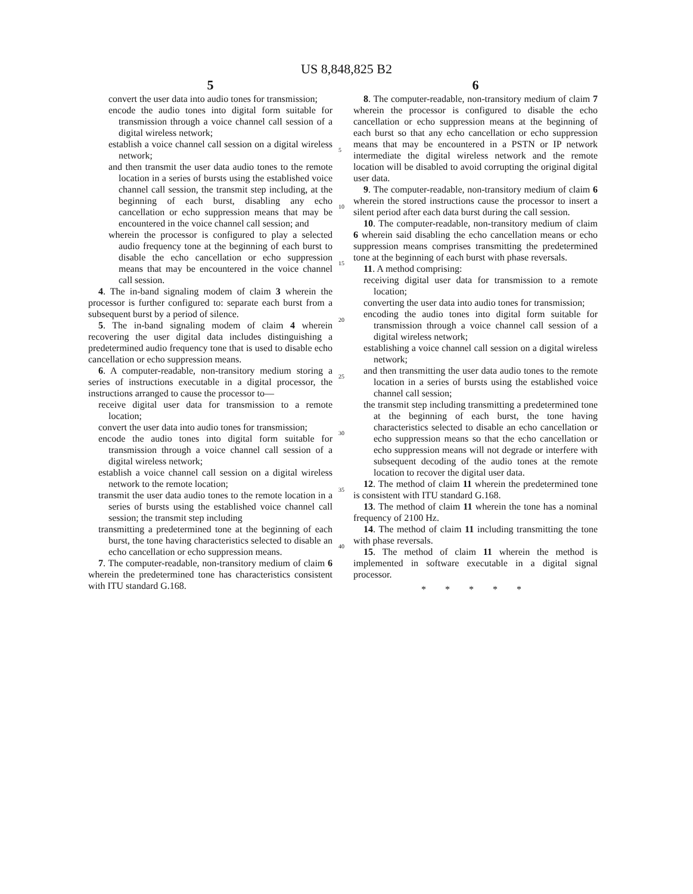US 8,848,825 B2
5
convert the user data into audio tones for transmission;
encode the audio tones into digital form suitable for transmission through a voice channel call session of a digital wireless network;
establish a voice channel call session on a digital wireless network;
and then transmit the user data audio tones to the remote location in a series of bursts using the established voice channel call session, the transmit step including, at the beginning of each burst, disabling any echo cancellation or echo suppression means that may be encountered in the voice channel call session; and
wherein the processor is configured to play a selected audio frequency tone at the beginning of each burst to disable the echo cancellation or echo suppression means that may be encountered in the voice channel call session.
4. The in-band signaling modem of claim 3 wherein the processor is further configured to: separate each burst from a subsequent burst by a period of silence.
5. The in-band signaling modem of claim 4 wherein recovering the user digital data includes distinguishing a predetermined audio frequency tone that is used to disable echo cancellation or echo suppression means.
6. A computer-readable, non-transitory medium storing a series of instructions executable in a digital processor, the instructions arranged to cause the processor to—
receive digital user data for transmission to a remote location;
convert the user data into audio tones for transmission;
encode the audio tones into digital form suitable for transmission through a voice channel call session of a digital wireless network;
establish a voice channel call session on a digital wireless network to the remote location;
transmit the user data audio tones to the remote location in a series of bursts using the established voice channel call session; the transmit step including
transmitting a predetermined tone at the beginning of each burst, the tone having characteristics selected to disable an echo cancellation or echo suppression means.
7. The computer-readable, non-transitory medium of claim 6 wherein the predetermined tone has characteristics consistent with ITU standard G.168.
5
10
15
20
25
30
35
40
6
8. The computer-readable, non-transitory medium of claim 7 wherein the processor is configured to disable the echo cancellation or echo suppression means at the beginning of each burst so that any echo cancellation or echo suppression means that may be encountered in a PSTN or IP network intermediate the digital wireless network and the remote location will be disabled to avoid corrupting the original digital user data.
9. The computer-readable, non-transitory medium of claim 6 wherein the stored instructions cause the processor to insert a silent period after each data burst during the call session.
10. The computer-readable, non-transitory medium of claim 6 wherein said disabling the echo cancellation means or echo suppression means comprises transmitting the predetermined tone at the beginning of each burst with phase reversals.
11. A method comprising:
receiving digital user data for transmission to a remote location;
converting the user data into audio tones for transmission;
encoding the audio tones into digital form suitable for transmission through a voice channel call session of a digital wireless network;
establishing a voice channel call session on a digital wireless network;
and then transmitting the user data audio tones to the remote location in a series of bursts using the established voice channel call session;
the transmit step including transmitting a predetermined tone at the beginning of each burst, the tone having characteristics selected to disable an echo cancellation or echo suppression means so that the echo cancellation or echo suppression means will not degrade or interfere with subsequent decoding of the audio tones at the remote location to recover the digital user data.
12. The method of claim 11 wherein the predetermined tone is consistent with ITU standard G.168.
13. The method of claim 11 wherein the tone has a nominal frequency of 2100 Hz.
14. The method of claim 11 including transmitting the tone with phase reversals.
15. The method of claim 11 wherein the method is implemented in software executable in a digital signal processor.
* * * * *